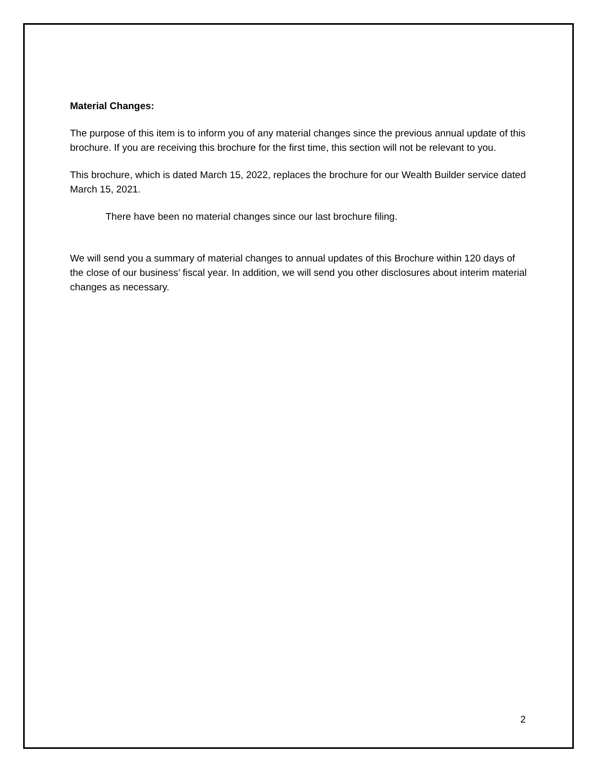Material Changes:
The purpose of this item is to inform you of any material changes since the previous annual update of this brochure. If you are receiving this brochure for the first time, this section will not be relevant to you.
This brochure, which is dated March 15, 2022, replaces the brochure for our Wealth Builder service dated March 15, 2021.
There have been no material changes since our last brochure filing.
We will send you a summary of material changes to annual updates of this Brochure within 120 days of the close of our business’ fiscal year. In addition, we will send you other disclosures about interim material changes as necessary.
2